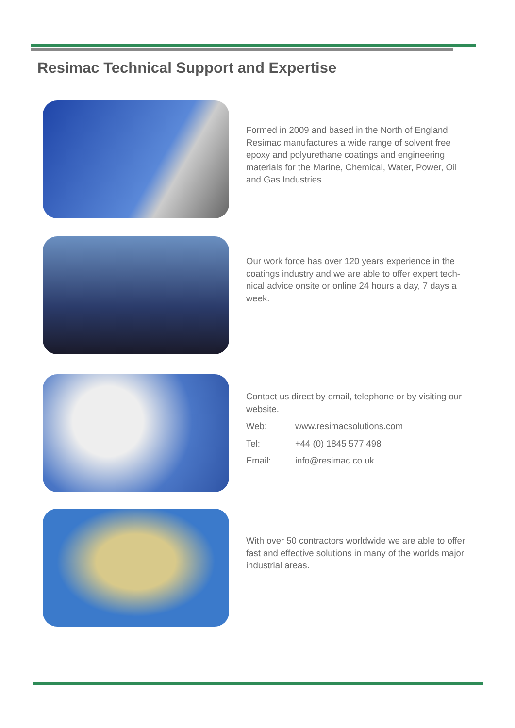Resimac Technical Support and Expertise
Formed in 2009 and based in the North of England, Resimac manufactures a wide range of solvent free epoxy and polyurethane coatings and engineering materials for the Marine, Chemical, Water, Power, Oil and Gas Industries.
Our work force has over 120 years experience in the coatings industry and we are able to offer expert tech-nical advice onsite or online 24 hours a day, 7 days a week.
Contact us direct by email, telephone or by visiting our website.
Web: www.resimacsolutions.com
Tel: +44 (0) 1845 577 498
Email: info@resimac.co.uk
With over 50 contractors worldwide we are able to offer fast and effective solutions in many of the worlds major industrial areas.